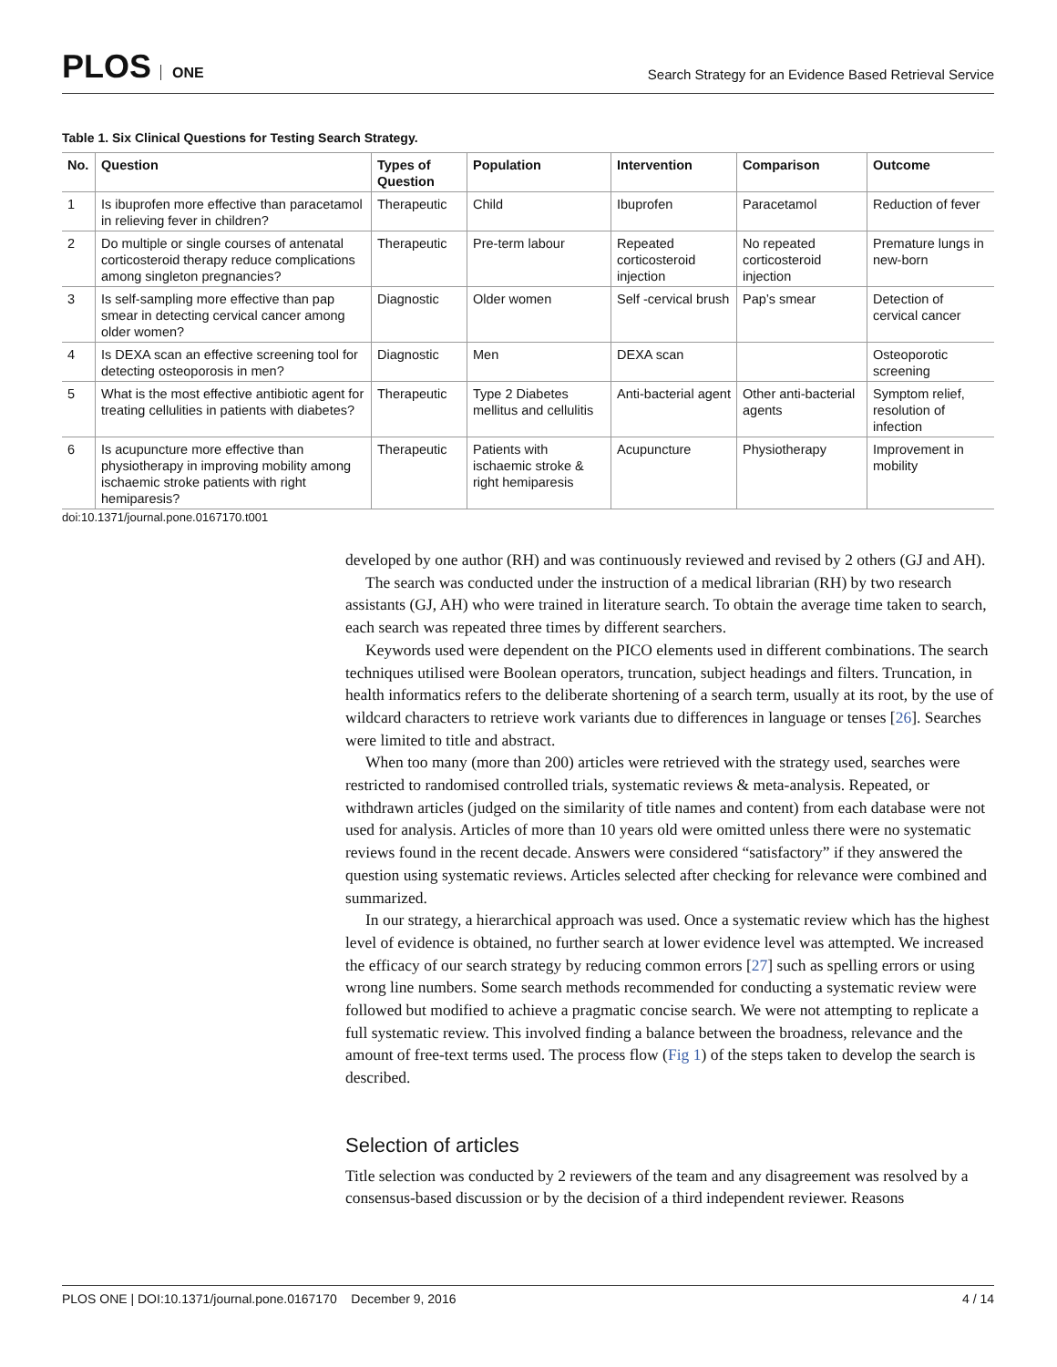PLOS ONE
Search Strategy for an Evidence Based Retrieval Service
Table 1. Six Clinical Questions for Testing Search Strategy.
| No. | Question | Types of Question | Population | Intervention | Comparison | Outcome |
| --- | --- | --- | --- | --- | --- | --- |
| 1 | Is ibuprofen more effective than paracetamol in relieving fever in children? | Therapeutic | Child | Ibuprofen | Paracetamol | Reduction of fever |
| 2 | Do multiple or single courses of antenatal corticosteroid therapy reduce complications among singleton pregnancies? | Therapeutic | Pre-term labour | Repeated corticosteroid injection | No repeated corticosteroid injection | Premature lungs in new-born |
| 3 | Is self-sampling more effective than pap smear in detecting cervical cancer among older women? | Diagnostic | Older women | Self -cervical brush | Pap’s smear | Detection of cervical cancer |
| 4 | Is DEXA scan an effective screening tool for detecting osteoporosis in men? | Diagnostic | Men | DEXA scan | | Osteoporotic screening |
| 5 | What is the most effective antibiotic agent for treating cellulities in patients with diabetes? | Therapeutic | Type 2 Diabetes mellitus and cellulitis | Anti-bacterial agent | Other anti-bacterial agents | Symptom relief, resolution of infection |
| 6 | Is acupuncture more effective than physiotherapy in improving mobility among ischaemic stroke patients with right hemiparesis? | Therapeutic | Patients with ischaemic stroke & right hemiparesis | Acupuncture | Physiotherapy | Improvement in mobility |
doi:10.1371/journal.pone.0167170.t001
developed by one author (RH) and was continuously reviewed and revised by 2 others (GJ and AH).
The search was conducted under the instruction of a medical librarian (RH) by two research assistants (GJ, AH) who were trained in literature search. To obtain the average time taken to search, each search was repeated three times by different searchers.
Keywords used were dependent on the PICO elements used in different combinations. The search techniques utilised were Boolean operators, truncation, subject headings and filters. Truncation, in health informatics refers to the deliberate shortening of a search term, usually at its root, by the use of wildcard characters to retrieve work variants due to differences in language or tenses [26]. Searches were limited to title and abstract.
When too many (more than 200) articles were retrieved with the strategy used, searches were restricted to randomised controlled trials, systematic reviews & meta-analysis. Repeated, or withdrawn articles (judged on the similarity of title names and content) from each database were not used for analysis. Articles of more than 10 years old were omitted unless there were no systematic reviews found in the recent decade. Answers were considered “satisfactory” if they answered the question using systematic reviews. Articles selected after checking for relevance were combined and summarized.
In our strategy, a hierarchical approach was used. Once a systematic review which has the highest level of evidence is obtained, no further search at lower evidence level was attempted. We increased the efficacy of our search strategy by reducing common errors [27] such as spelling errors or using wrong line numbers. Some search methods recommended for conducting a systematic review were followed but modified to achieve a pragmatic concise search. We were not attempting to replicate a full systematic review. This involved finding a balance between the broadness, relevance and the amount of free-text terms used. The process flow (Fig 1) of the steps taken to develop the search is described.
Selection of articles
Title selection was conducted by 2 reviewers of the team and any disagreement was resolved by a consensus-based discussion or by the decision of a third independent reviewer. Reasons
PLOS ONE | DOI:10.1371/journal.pone.0167170 December 9, 2016 4 / 14